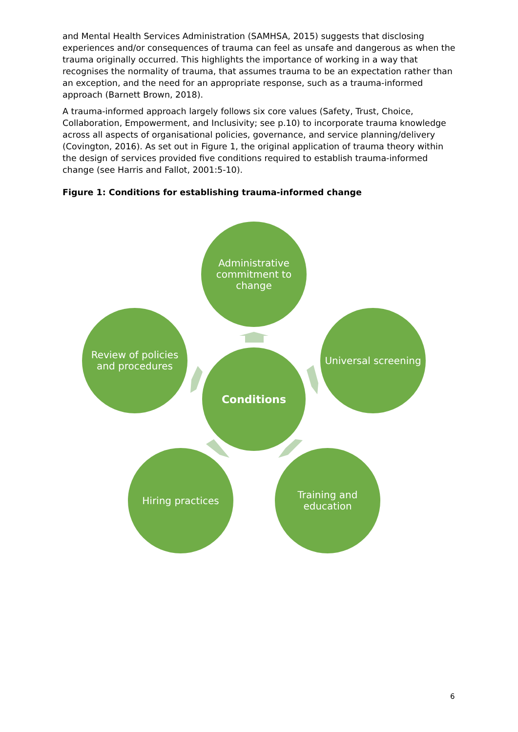and Mental Health Services Administration (SAMHSA, 2015) suggests that disclosing experiences and/or consequences of trauma can feel as unsafe and dangerous as when the trauma originally occurred. This highlights the importance of working in a way that recognises the normality of trauma, that assumes trauma to be an expectation rather than an exception, and the need for an appropriate response, such as a trauma-informed approach (Barnett Brown, 2018).
A trauma-informed approach largely follows six core values (Safety, Trust, Choice, Collaboration, Empowerment, and Inclusivity; see p.10) to incorporate trauma knowledge across all aspects of organisational policies, governance, and service planning/delivery (Covington, 2016). As set out in Figure 1, the original application of trauma theory within the design of services provided five conditions required to establish trauma-informed change (see Harris and Fallot, 2001:5-10).
Figure 1: Conditions for establishing trauma-informed change
Administrative commitment to change
Universal screening
Training and education
Hiring practices
Review of policies and procedures
Conditions
6